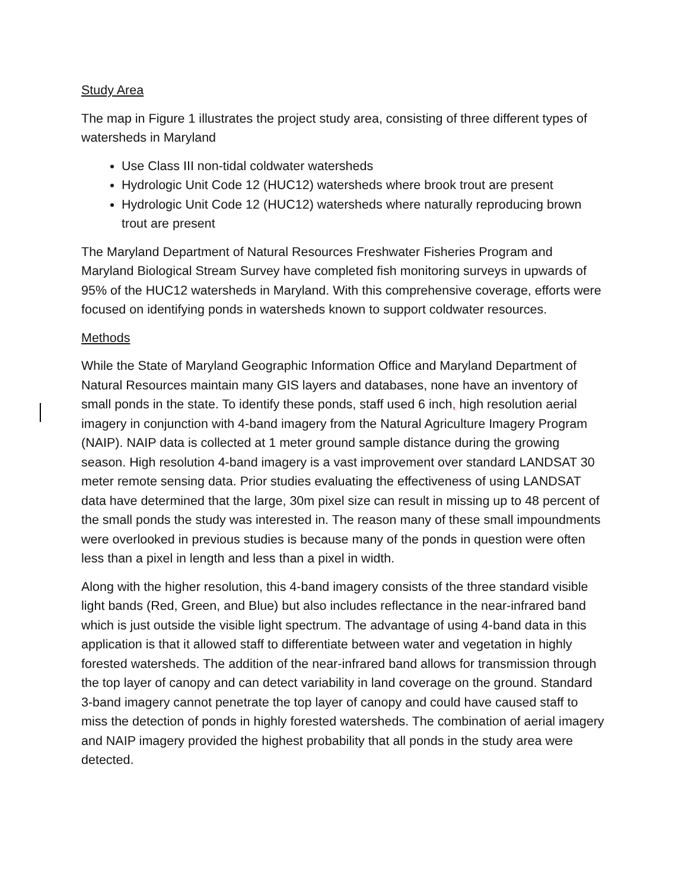Study Area
The map in Figure 1 illustrates the project study area, consisting of three different types of watersheds in Maryland
Use Class III non-tidal coldwater watersheds
Hydrologic Unit Code 12 (HUC12) watersheds where brook trout are present
Hydrologic Unit Code 12 (HUC12) watersheds where naturally reproducing brown trout are present
The Maryland Department of Natural Resources Freshwater Fisheries Program and Maryland Biological Stream Survey have completed fish monitoring surveys in upwards of 95% of the HUC12 watersheds in Maryland. With this comprehensive coverage, efforts were focused on identifying ponds in watersheds known to support coldwater resources.
Methods
While the State of Maryland Geographic Information Office and Maryland Department of Natural Resources maintain many GIS layers and databases, none have an inventory of small ponds in the state. To identify these ponds, staff used 6 inch, high resolution aerial imagery in conjunction with 4-band imagery from the Natural Agriculture Imagery Program (NAIP). NAIP data is collected at 1 meter ground sample distance during the growing season. High resolution 4-band imagery is a vast improvement over standard LANDSAT 30 meter remote sensing data. Prior studies evaluating the effectiveness of using LANDSAT data have determined that the large, 30m pixel size can result in missing up to 48 percent of the small ponds the study was interested in. The reason many of these small impoundments were overlooked in previous studies is because many of the ponds in question were often less than a pixel in length and less than a pixel in width.
Along with the higher resolution, this 4-band imagery consists of the three standard visible light bands (Red, Green, and Blue) but also includes reflectance in the near-infrared band which is just outside the visible light spectrum. The advantage of using 4-band data in this application is that it allowed staff to differentiate between water and vegetation in highly forested watersheds. The addition of the near-infrared band allows for transmission through the top layer of canopy and can detect variability in land coverage on the ground. Standard 3-band imagery cannot penetrate the top layer of canopy and could have caused staff to miss the detection of ponds in highly forested watersheds. The combination of aerial imagery and NAIP imagery provided the highest probability that all ponds in the study area were detected.